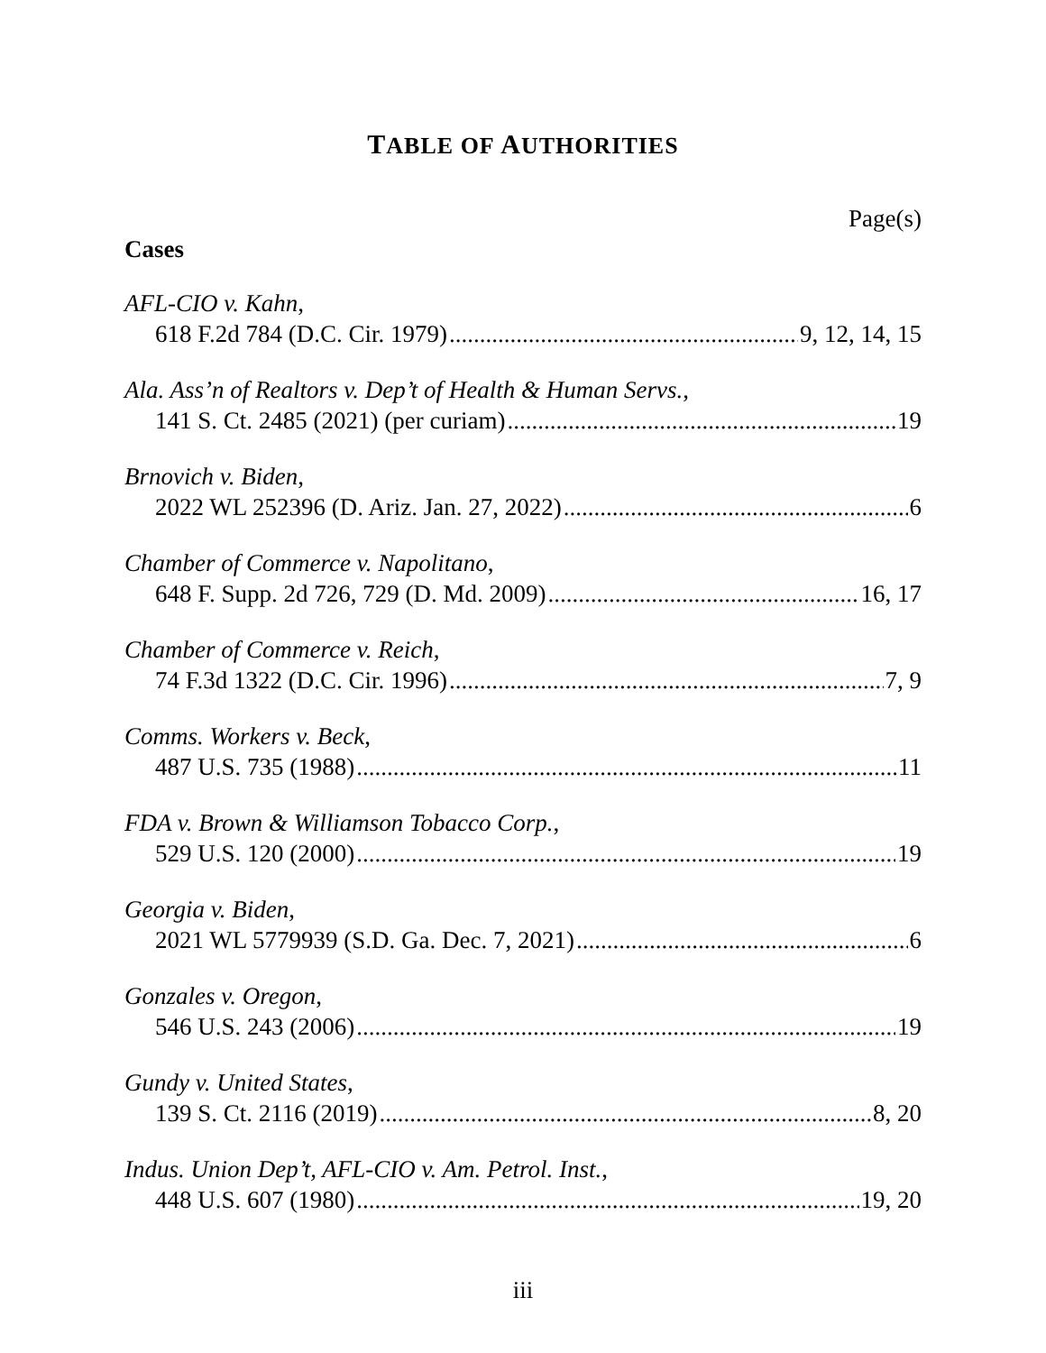TABLE OF AUTHORITIES
Page(s)
Cases
AFL-CIO v. Kahn,
618 F.2d 784 (D.C. Cir. 1979) 9, 12, 14, 15
Ala. Ass’n of Realtors v. Dep’t of Health & Human Servs.,
141 S. Ct. 2485 (2021) (per curiam) 19
Brnovich v. Biden,
2022 WL 252396 (D. Ariz. Jan. 27, 2022) 6
Chamber of Commerce v. Napolitano,
648 F. Supp. 2d 726, 729 (D. Md. 2009) 16, 17
Chamber of Commerce v. Reich,
74 F.3d 1322 (D.C. Cir. 1996) 7, 9
Comms. Workers v. Beck,
487 U.S. 735 (1988) 11
FDA v. Brown & Williamson Tobacco Corp.,
529 U.S. 120 (2000) 19
Georgia v. Biden,
2021 WL 5779939 (S.D. Ga. Dec. 7, 2021) 6
Gonzales v. Oregon,
546 U.S. 243 (2006) 19
Gundy v. United States,
139 S. Ct. 2116 (2019) 8, 20
Indus. Union Dep’t, AFL-CIO v. Am. Petrol. Inst.,
448 U.S. 607 (1980) 19, 20
iii